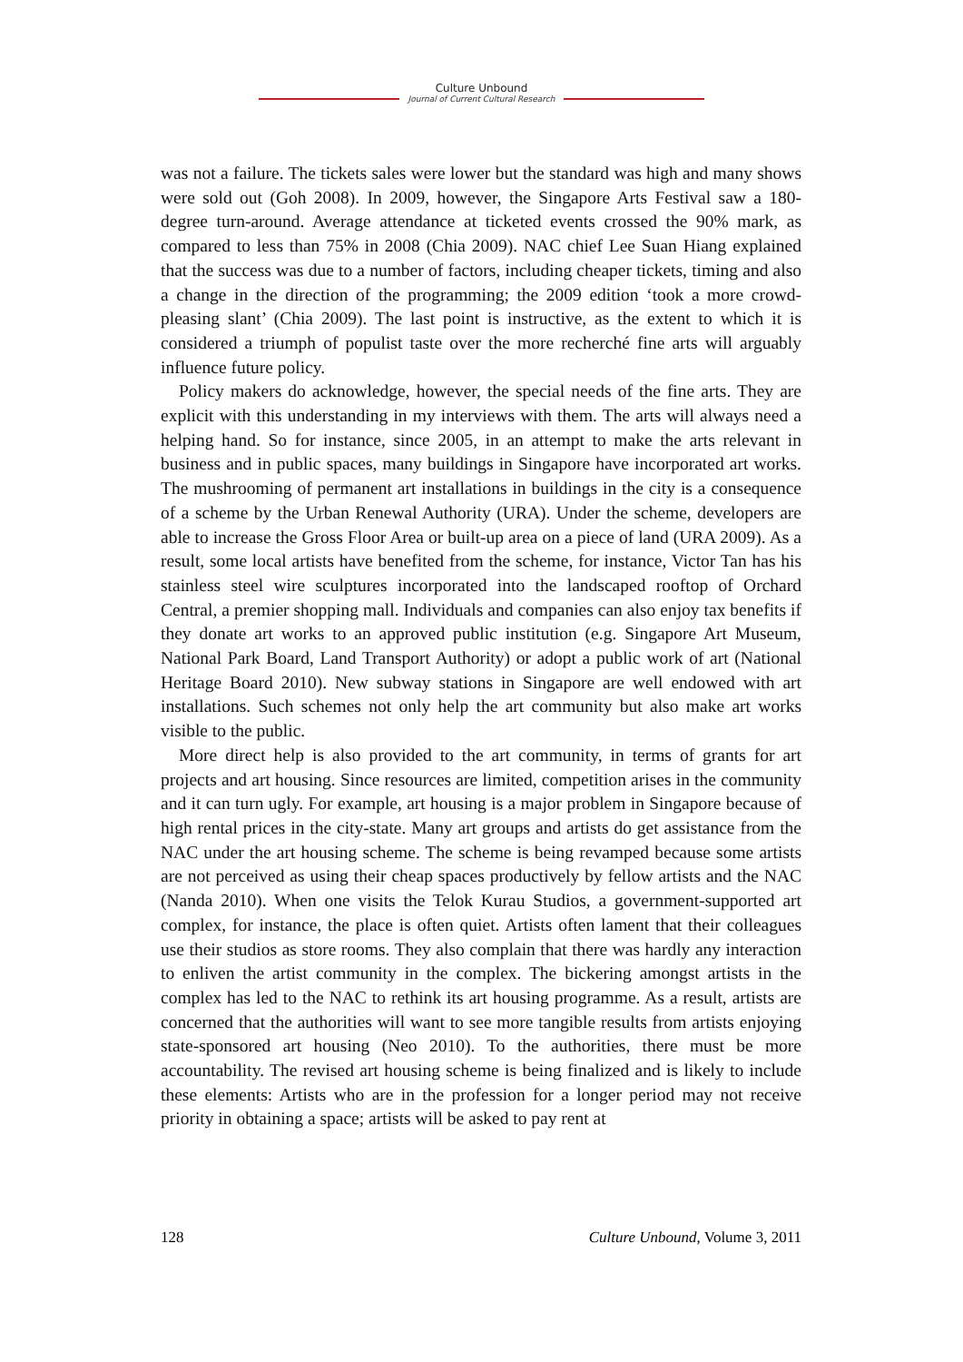Culture Unbound
Journal of Current Cultural Research
was not a failure. The tickets sales were lower but the standard was high and many shows were sold out (Goh 2008). In 2009, however, the Singapore Arts Festival saw a 180-degree turn-around. Average attendance at ticketed events crossed the 90% mark, as compared to less than 75% in 2008 (Chia 2009). NAC chief Lee Suan Hiang explained that the success was due to a number of factors, including cheaper tickets, timing and also a change in the direction of the programming; the 2009 edition ‘took a more crowd-pleasing slant’ (Chia 2009). The last point is instructive, as the extent to which it is considered a triumph of populist taste over the more recherché fine arts will arguably influence future policy.
Policy makers do acknowledge, however, the special needs of the fine arts. They are explicit with this understanding in my interviews with them. The arts will always need a helping hand. So for instance, since 2005, in an attempt to make the arts relevant in business and in public spaces, many buildings in Singapore have incorporated art works. The mushrooming of permanent art installations in buildings in the city is a consequence of a scheme by the Urban Renewal Authority (URA). Under the scheme, developers are able to increase the Gross Floor Area or built-up area on a piece of land (URA 2009). As a result, some local artists have benefited from the scheme, for instance, Victor Tan has his stainless steel wire sculptures incorporated into the landscaped rooftop of Orchard Central, a premier shopping mall. Individuals and companies can also enjoy tax benefits if they donate art works to an approved public institution (e.g. Singapore Art Museum, National Park Board, Land Transport Authority) or adopt a public work of art (National Heritage Board 2010). New subway stations in Singapore are well endowed with art installations. Such schemes not only help the art community but also make art works visible to the public.
More direct help is also provided to the art community, in terms of grants for art projects and art housing. Since resources are limited, competition arises in the community and it can turn ugly. For example, art housing is a major problem in Singapore because of high rental prices in the city-state. Many art groups and artists do get assistance from the NAC under the art housing scheme. The scheme is being revamped because some artists are not perceived as using their cheap spaces productively by fellow artists and the NAC (Nanda 2010). When one visits the Telok Kurau Studios, a government-supported art complex, for instance, the place is often quiet. Artists often lament that their colleagues use their studios as store rooms. They also complain that there was hardly any interaction to enliven the artist community in the complex. The bickering amongst artists in the complex has led to the NAC to rethink its art housing programme. As a result, artists are concerned that the authorities will want to see more tangible results from artists enjoying state-sponsored art housing (Neo 2010). To the authorities, there must be more accountability. The revised art housing scheme is being finalized and is likely to include these elements: Artists who are in the profession for a longer period may not receive priority in obtaining a space; artists will be asked to pay rent at
128 Culture Unbound, Volume 3, 2011